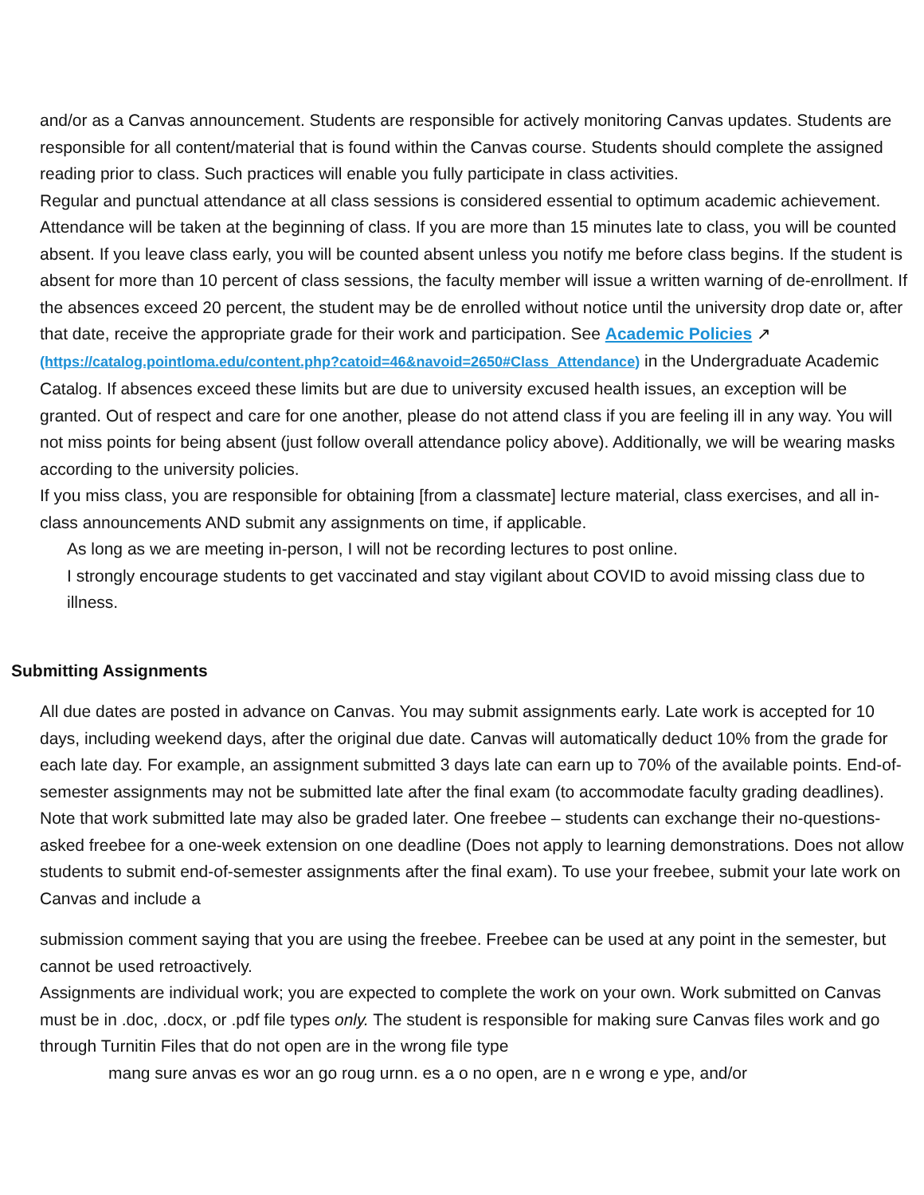and/or as a Canvas announcement. Students are responsible for actively monitoring Canvas updates. Students are responsible for all content/material that is found within the Canvas course. Students should complete the assigned reading prior to class. Such practices will enable you fully participate in class activities.
Regular and punctual attendance at all class sessions is considered essential to optimum academic achievement. Attendance will be taken at the beginning of class. If you are more than 15 minutes late to class, you will be counted absent. If you leave class early, you will be counted absent unless you notify me before class begins. If the student is absent for more than 10 percent of class sessions, the faculty member will issue a written warning of de-enrollment. If the absences exceed 20 percent, the student may be de enrolled without notice until the university drop date or, after that date, receive the appropriate grade for their work and participation. See Academic Policies ↗ (https://catalog.pointloma.edu/content.php?catoid=46&navoid=2650#Class_Attendance) in the Undergraduate Academic Catalog. If absences exceed these limits but are due to university excused health issues, an exception will be granted. Out of respect and care for one another, please do not attend class if you are feeling ill in any way. You will not miss points for being absent (just follow overall attendance policy above). Additionally, we will be wearing masks according to the university policies.
If you miss class, you are responsible for obtaining [from a classmate] lecture material, class exercises, and all in-class announcements AND submit any assignments on time, if applicable.
As long as we are meeting in-person, I will not be recording lectures to post online.
I strongly encourage students to get vaccinated and stay vigilant about COVID to avoid missing class due to illness.
Submitting Assignments
All due dates are posted in advance on Canvas. You may submit assignments early. Late work is accepted for 10 days, including weekend days, after the original due date. Canvas will automatically deduct 10% from the grade for each late day. For example, an assignment submitted 3 days late can earn up to 70% of the available points. End-of-semester assignments may not be submitted late after the final exam (to accommodate faculty grading deadlines). Note that work submitted late may also be graded later. One freebee – students can exchange their no-questions-asked freebee for a one-week extension on one deadline (Does not apply to learning demonstrations. Does not allow students to submit end-of-semester assignments after the final exam). To use your freebee, submit your late work on Canvas and include a
submission comment saying that you are using the freebee. Freebee can be used at any point in the semester, but cannot be used retroactively.
Assignments are individual work; you are expected to complete the work on your own. Work submitted on Canvas must be in .doc, .docx, or .pdf file types only. The student is responsible for making sure Canvas files work and go through Turnitin Files that do not open are in the wrong file type
mang sure anvas es wor an go roug urnn. es a o no open, are n e wrong e ype, and/or